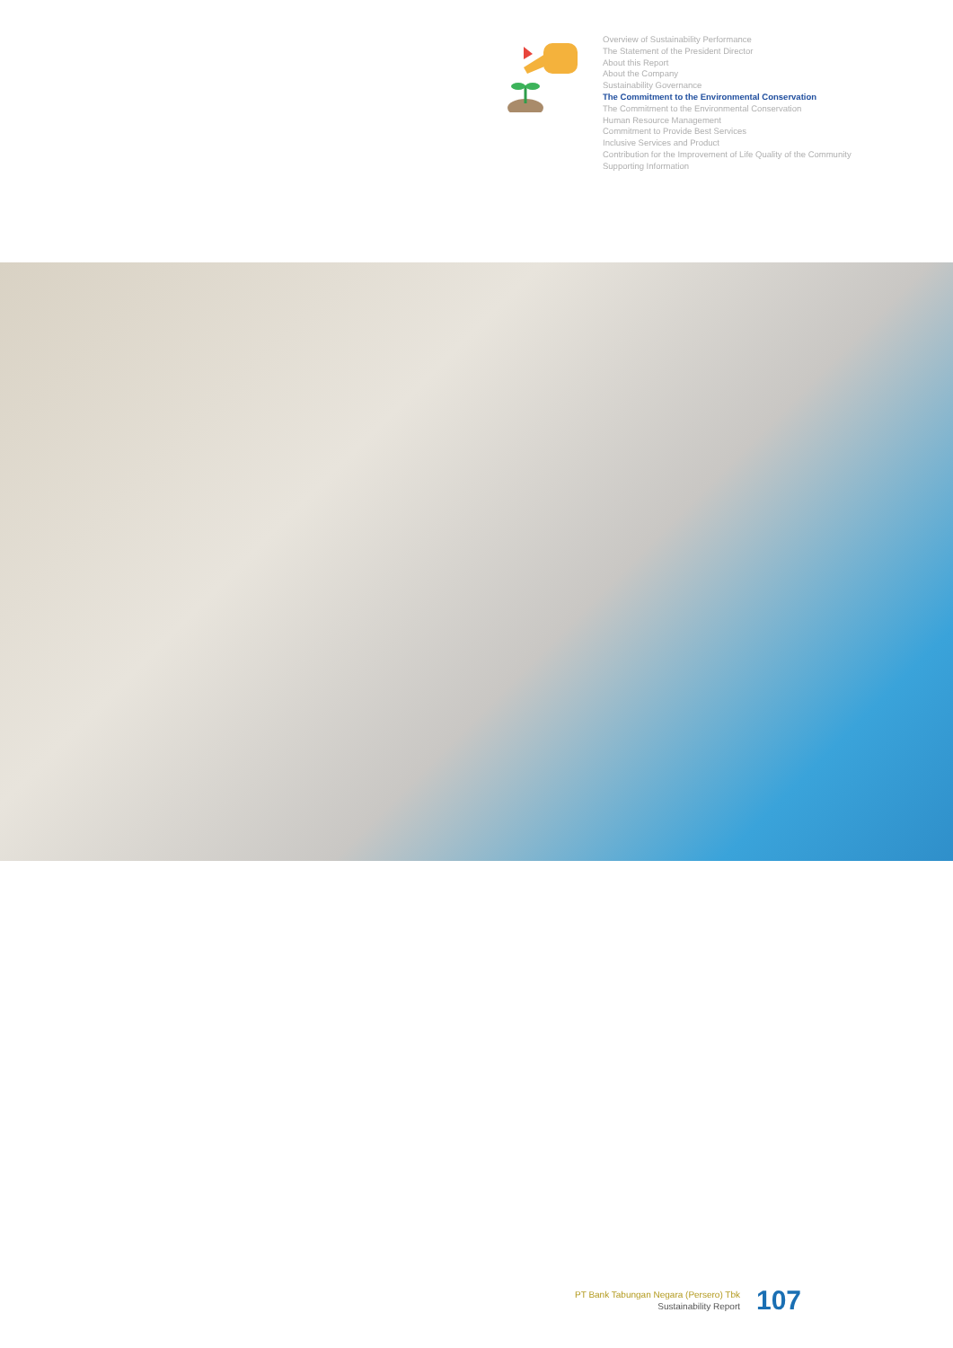Overview of Sustainability Performance
The Statement of the President Director
About this Report
About the Company
Sustainability Governance
The Commitment to the Environmental Conservation
The Commitment to the Environmental Conservation
Human Resource Management
Commitment to Provide Best Services
Inclusive Services and Product
Contribution for the Improvement of Life Quality of the Community
Supporting Information
PT Bank Tabungan Negara (Persero) Tbk
Sustainability Report
107